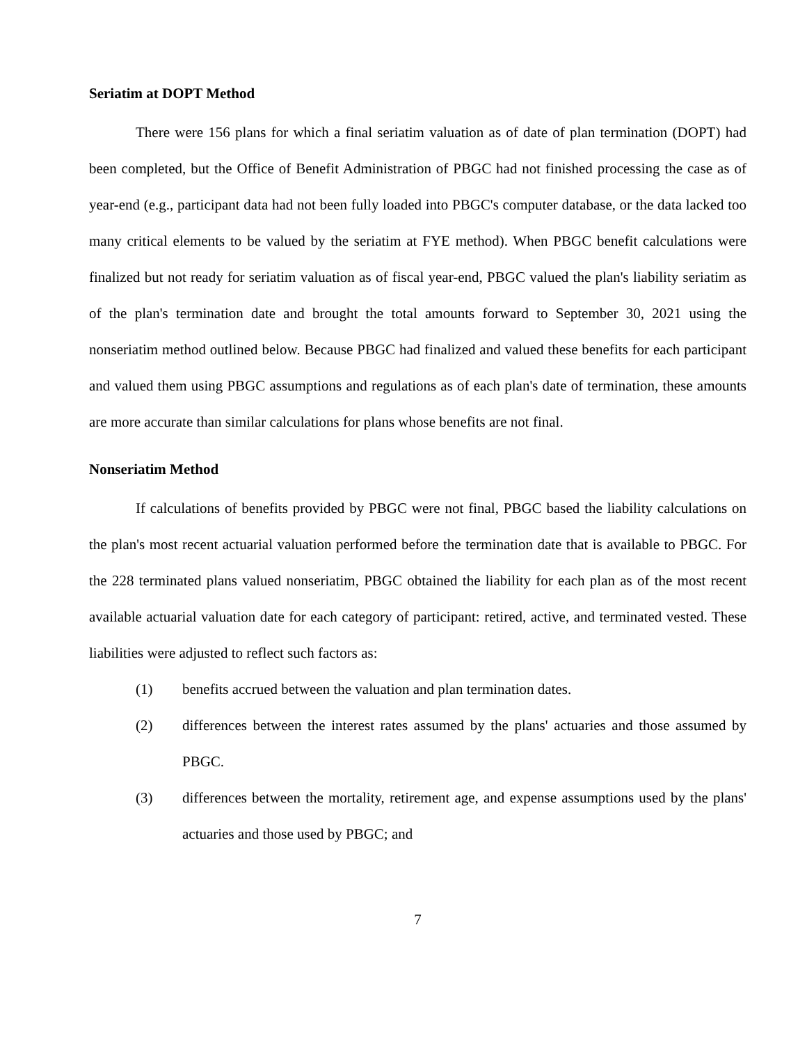Seriatim at DOPT Method
There were 156 plans for which a final seriatim valuation as of date of plan termination (DOPT) had been completed, but the Office of Benefit Administration of PBGC had not finished processing the case as of year-end (e.g., participant data had not been fully loaded into PBGC's computer database, or the data lacked too many critical elements to be valued by the seriatim at FYE method). When PBGC benefit calculations were finalized but not ready for seriatim valuation as of fiscal year-end, PBGC valued the plan's liability seriatim as of the plan's termination date and brought the total amounts forward to September 30, 2021 using the nonseriatim method outlined below. Because PBGC had finalized and valued these benefits for each participant and valued them using PBGC assumptions and regulations as of each plan's date of termination, these amounts are more accurate than similar calculations for plans whose benefits are not final.
Nonseriatim Method
If calculations of benefits provided by PBGC were not final, PBGC based the liability calculations on the plan's most recent actuarial valuation performed before the termination date that is available to PBGC. For the 228 terminated plans valued nonseriatim, PBGC obtained the liability for each plan as of the most recent available actuarial valuation date for each category of participant: retired, active, and terminated vested. These liabilities were adjusted to reflect such factors as:
(1) benefits accrued between the valuation and plan termination dates.
(2) differences between the interest rates assumed by the plans' actuaries and those assumed by PBGC.
(3) differences between the mortality, retirement age, and expense assumptions used by the plans' actuaries and those used by PBGC; and
7